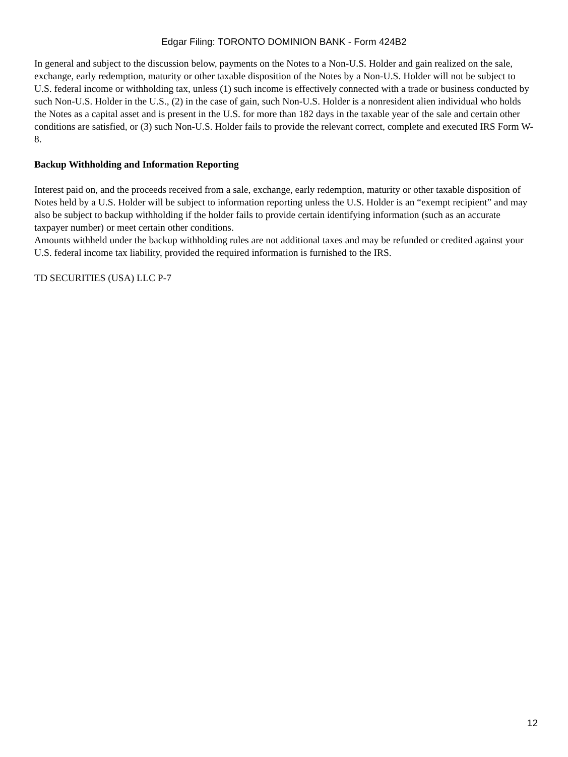Edgar Filing: TORONTO DOMINION BANK - Form 424B2
In general and subject to the discussion below, payments on the Notes to a Non-U.S. Holder and gain realized on the sale, exchange, early redemption, maturity or other taxable disposition of the Notes by a Non-U.S. Holder will not be subject to U.S. federal income or withholding tax, unless (1) such income is effectively connected with a trade or business conducted by such Non-U.S. Holder in the U.S., (2) in the case of gain, such Non-U.S. Holder is a nonresident alien individual who holds the Notes as a capital asset and is present in the U.S. for more than 182 days in the taxable year of the sale and certain other conditions are satisfied, or (3) such Non-U.S. Holder fails to provide the relevant correct, complete and executed IRS Form W-8.
Backup Withholding and Information Reporting
Interest paid on, and the proceeds received from a sale, exchange, early redemption, maturity or other taxable disposition of Notes held by a U.S. Holder will be subject to information reporting unless the U.S. Holder is an “exempt recipient” and may also be subject to backup withholding if the holder fails to provide certain identifying information (such as an accurate taxpayer number) or meet certain other conditions.
Amounts withheld under the backup withholding rules are not additional taxes and may be refunded or credited against your U.S. federal income tax liability, provided the required information is furnished to the IRS.
TD SECURITIES (USA) LLC P-7
12